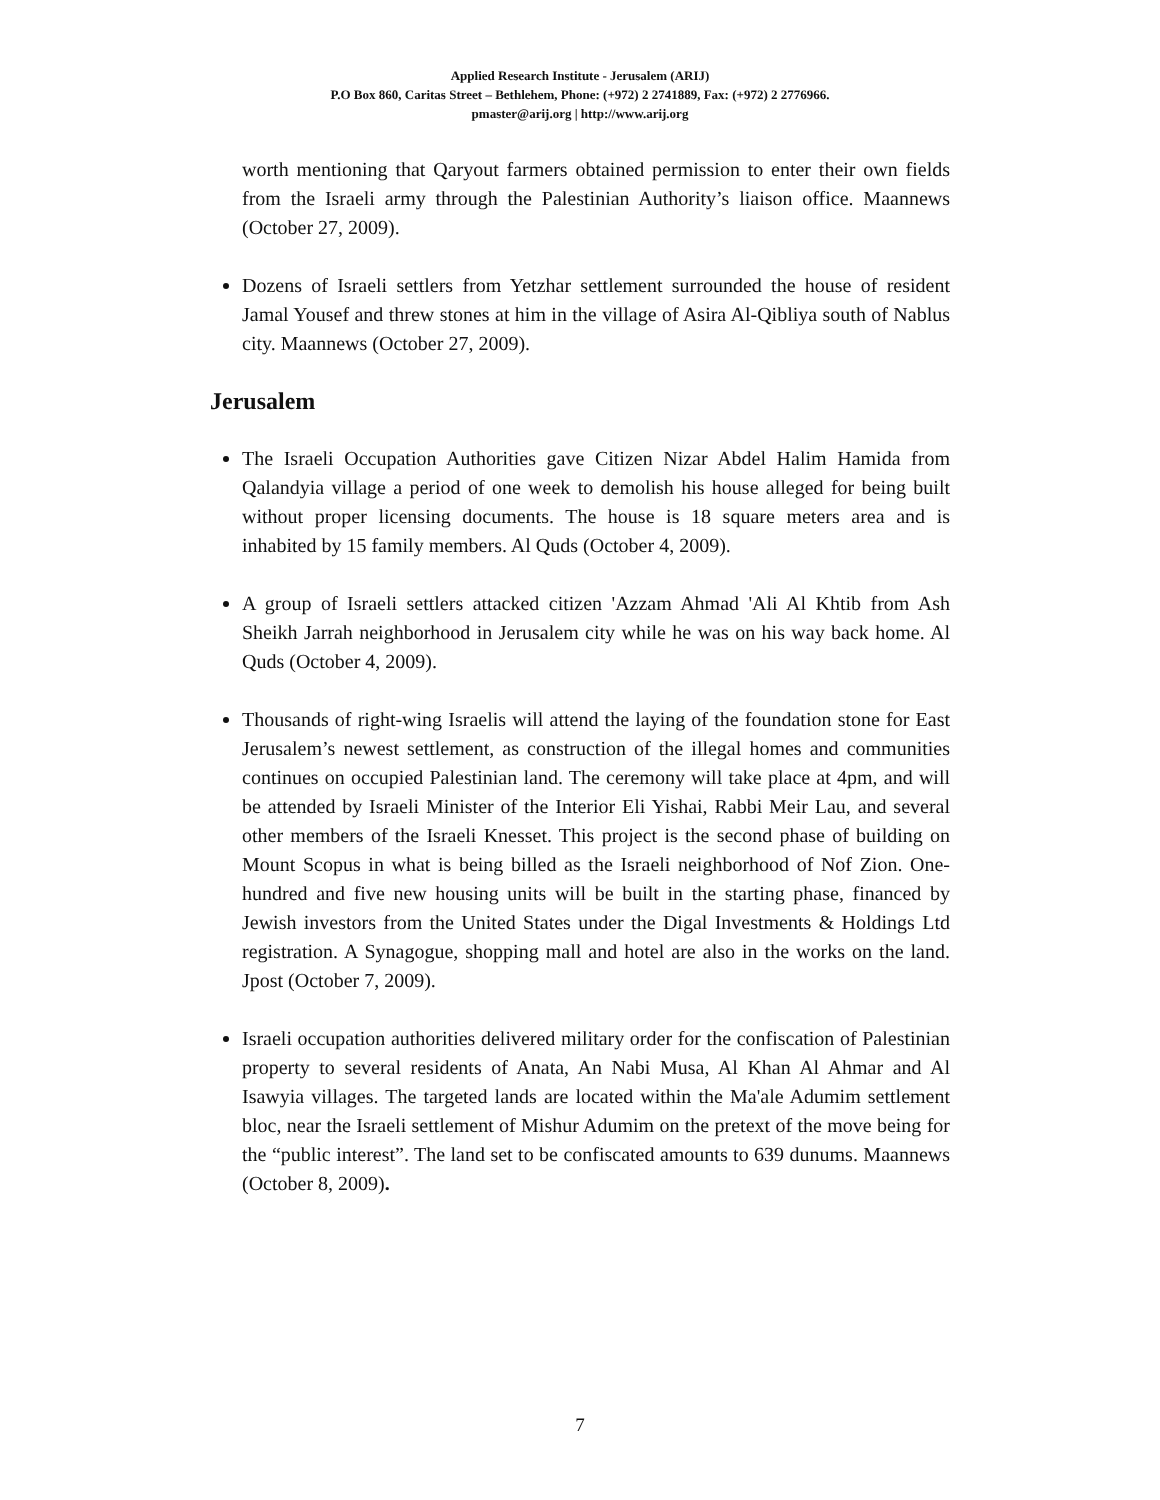Applied Research Institute - Jerusalem (ARIJ)
P.O Box 860, Caritas Street – Bethlehem, Phone: (+972) 2 2741889, Fax: (+972) 2 2776966.
pmaster@arij.org | http://www.arij.org
worth mentioning that Qaryout farmers obtained permission to enter their own fields from the Israeli army through the Palestinian Authority’s liaison office. Maannews (October 27, 2009).
Dozens of Israeli settlers from Yetzhar settlement surrounded the house of resident Jamal Yousef and threw stones at him in the village of Asira Al-Qibliya south of Nablus city. Maannews (October 27, 2009).
Jerusalem
The Israeli Occupation Authorities gave Citizen Nizar Abdel Halim Hamida from Qalandyia village a period of one week to demolish his house alleged for being built without proper licensing documents. The house is 18 square meters area and is inhabited by 15 family members. Al Quds (October 4, 2009).
A group of Israeli settlers attacked citizen 'Azzam Ahmad 'Ali Al Khtib from Ash Sheikh Jarrah neighborhood in Jerusalem city while he was on his way back home. Al Quds (October 4, 2009).
Thousands of right-wing Israelis will attend the laying of the foundation stone for East Jerusalem’s newest settlement, as construction of the illegal homes and communities continues on occupied Palestinian land. The ceremony will take place at 4pm, and will be attended by Israeli Minister of the Interior Eli Yishai, Rabbi Meir Lau, and several other members of the Israeli Knesset. This project is the second phase of building on Mount Scopus in what is being billed as the Israeli neighborhood of Nof Zion. One-hundred and five new housing units will be built in the starting phase, financed by Jewish investors from the United States under the Digal Investments & Holdings Ltd registration. A Synagogue, shopping mall and hotel are also in the works on the land. Jpost (October 7, 2009).
Israeli occupation authorities delivered military order for the confiscation of Palestinian property to several residents of Anata, An Nabi Musa, Al Khan Al Ahmar and Al Isawyia villages. The targeted lands are located within the Ma'ale Adumim settlement bloc, near the Israeli settlement of Mishur Adumim on the pretext of the move being for the “public interest”. The land set to be confiscated amounts to 639 dunums. Maannews (October 8, 2009).
7